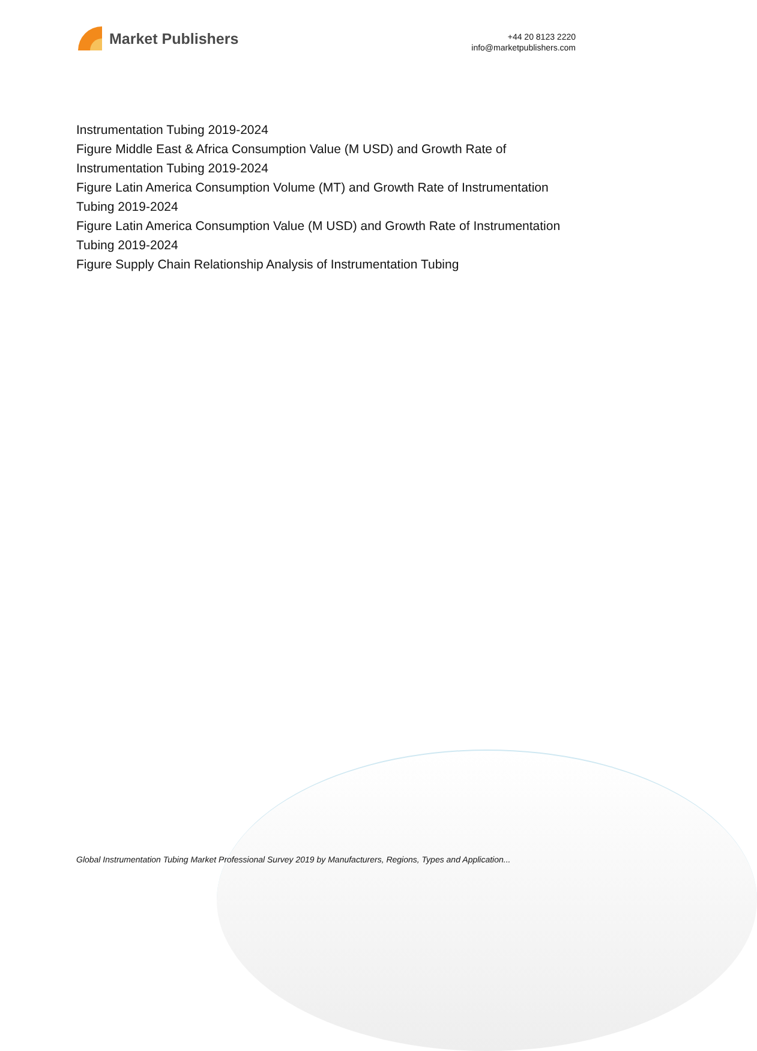Market Publishers
+44 20 8123 2220
info@marketpublishers.com
Instrumentation Tubing 2019-2024
Figure Middle East & Africa Consumption Value (M USD) and Growth Rate of Instrumentation Tubing 2019-2024
Figure Latin America Consumption Volume (MT) and Growth Rate of Instrumentation Tubing 2019-2024
Figure Latin America Consumption Value (M USD) and Growth Rate of Instrumentation Tubing 2019-2024
Figure Supply Chain Relationship Analysis of Instrumentation Tubing
Global Instrumentation Tubing Market Professional Survey 2019 by Manufacturers, Regions, Types and Application...